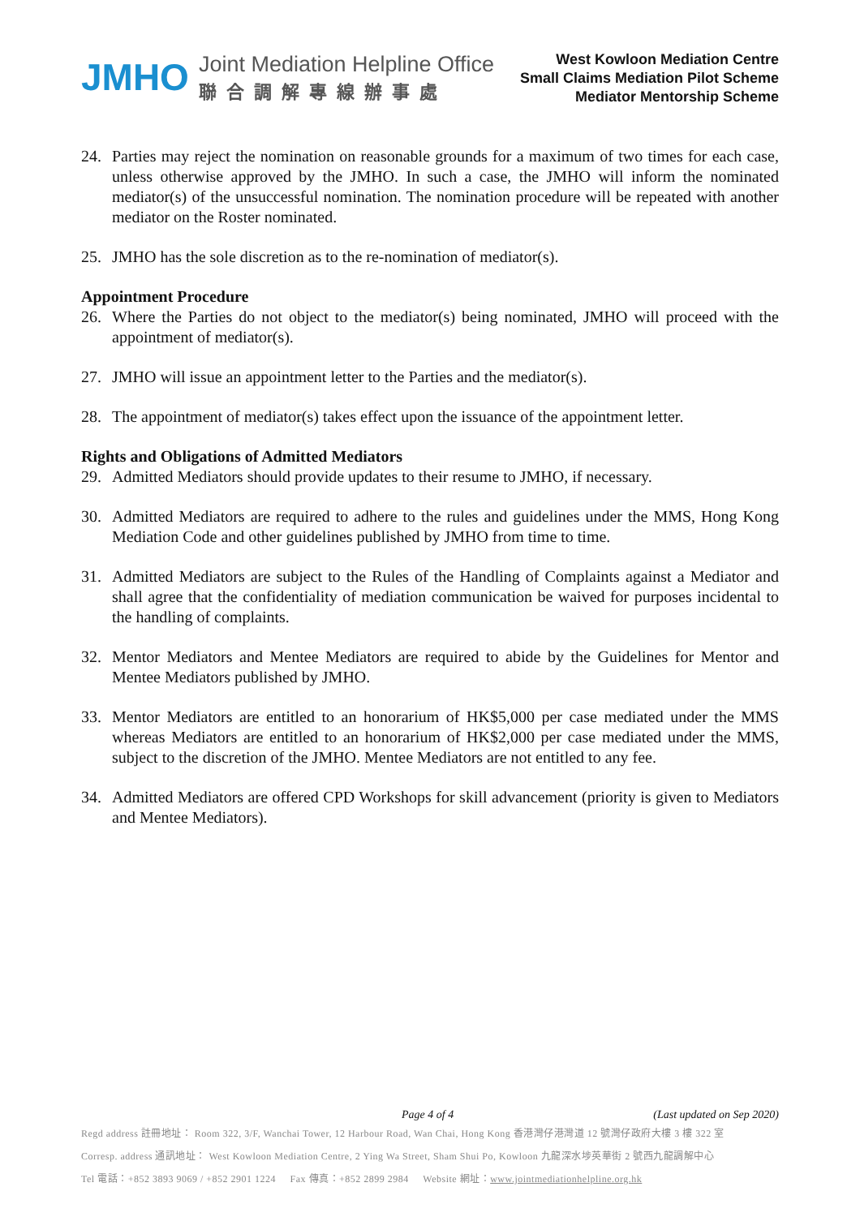JMHO
Joint Mediation Helpline Office
聯合調解專線辦事處
West Kowloon Mediation Centre
Small Claims Mediation Pilot Scheme
Mediator Mentorship Scheme
24. Parties may reject the nomination on reasonable grounds for a maximum of two times for each case, unless otherwise approved by the JMHO. In such a case, the JMHO will inform the nominated mediator(s) of the unsuccessful nomination. The nomination procedure will be repeated with another mediator on the Roster nominated.
25. JMHO has the sole discretion as to the re-nomination of mediator(s).
Appointment Procedure
26. Where the Parties do not object to the mediator(s) being nominated, JMHO will proceed with the appointment of mediator(s).
27. JMHO will issue an appointment letter to the Parties and the mediator(s).
28. The appointment of mediator(s) takes effect upon the issuance of the appointment letter.
Rights and Obligations of Admitted Mediators
29. Admitted Mediators should provide updates to their resume to JMHO, if necessary.
30. Admitted Mediators are required to adhere to the rules and guidelines under the MMS, Hong Kong Mediation Code and other guidelines published by JMHO from time to time.
31. Admitted Mediators are subject to the Rules of the Handling of Complaints against a Mediator and shall agree that the confidentiality of mediation communication be waived for purposes incidental to the handling of complaints.
32. Mentor Mediators and Mentee Mediators are required to abide by the Guidelines for Mentor and Mentee Mediators published by JMHO.
33. Mentor Mediators are entitled to an honorarium of HK$5,000 per case mediated under the MMS whereas Mediators are entitled to an honorarium of HK$2,000 per case mediated under the MMS, subject to the discretion of the JMHO. Mentee Mediators are not entitled to any fee.
34. Admitted Mediators are offered CPD Workshops for skill advancement (priority is given to Mediators and Mentee Mediators).
Page 4 of 4 (Last updated on Sep 2020)
Regd address 註冊地址： Room 322, 3/F, Wanchai Tower, 12 Harbour Road, Wan Chai, Hong Kong 香港灣仔港灣道 12 號灣仔政府大樓 3 樓 322 室
Corresp. address 通訊地址： West Kowloon Mediation Centre, 2 Ying Wa Street, Sham Shui Po, Kowloon 九龍深水埗英華街 2 號西九龍調解中心
Tel 電話：+852 3893 9069 / +852 2901 1224 Fax 傳真：+852 2899 2984 Website 網址：www.jointmediationhelpline.org.hk